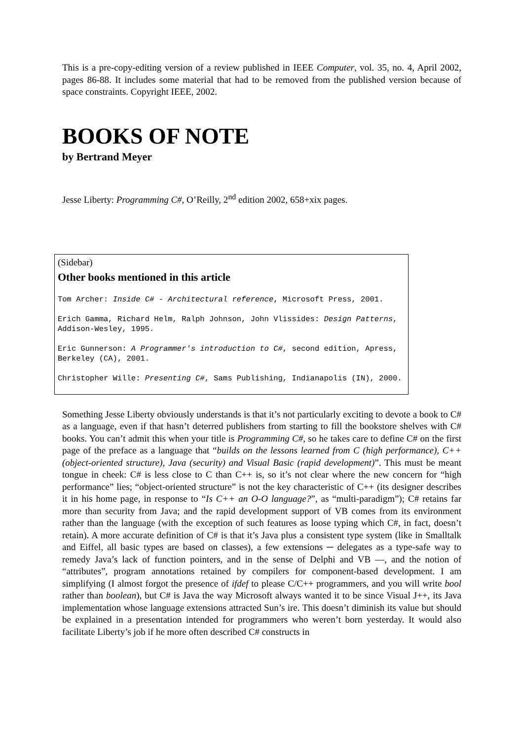This is a pre-copy-editing version of a review published in IEEE Computer, vol. 35, no. 4, April 2002, pages 86-88. It includes some material that had to be removed from the published version because of space constraints. Copyright IEEE, 2002.
BOOKS OF NOTE
by Bertrand Meyer
Jesse Liberty: Programming C#, O’Reilly, 2<sup>nd</sup> edition 2002, 658+xix pages.
(Sidebar)
Other books mentioned in this article
Tom Archer: Inside C# - Architectural reference, Microsoft Press, 2001.
Erich Gamma, Richard Helm, Ralph Johnson, John Vlissides: Design Patterns, Addison-Wesley, 1995.
Eric Gunnerson: A Programmer's introduction to C#, second edition, Apress, Berkeley (CA), 2001.
Christopher Wille: Presenting C#, Sams Publishing, Indianapolis (IN), 2000.
Something Jesse Liberty obviously understands is that it’s not particularly exciting to devote a book to C# as a language, even if that hasn’t deterred publishers from starting to fill the bookstore shelves with C# books. You can’t admit this when your title is Programming C#, so he takes care to define C# on the first page of the preface as a language that “builds on the lessons learned from C (high performance), C++ (object-oriented structure), Java (security) and Visual Basic (rapid development)”. This must be meant tongue in cheek: C# is less close to C than C++ is, so it’s not clear where the new concern for “high performance” lies; “object-oriented structure” is not the key characteristic of C++ (its designer describes it in his home page, in response to “Is C++ an O-O language?”, as “multi-paradigm”); C# retains far more than security from Java; and the rapid development support of VB comes from its environment rather than the language (with the exception of such features as loose typing which C#, in fact, doesn’t retain). A more accurate definition of C# is that it’s Java plus a consistent type system (like in Smalltalk and Eiffel, all basic types are based on classes), a few extensions ─ delegates as a type-safe way to remedy Java’s lack of function pointers, and in the sense of Delphi and VB —, and the notion of “attributes”, program annotations retained by compilers for component-based development. I am simplifying (I almost forgot the presence of ifdef to please C/C++ programmers, and you will write bool rather than boolean), but C# is Java the way Microsoft always wanted it to be since Visual J++, its Java implementation whose language extensions attracted Sun’s ire. This doesn’t diminish its value but should be explained in a presentation intended for programmers who weren’t born yesterday. It would also facilitate Liberty’s job if he more often described C# constructs in